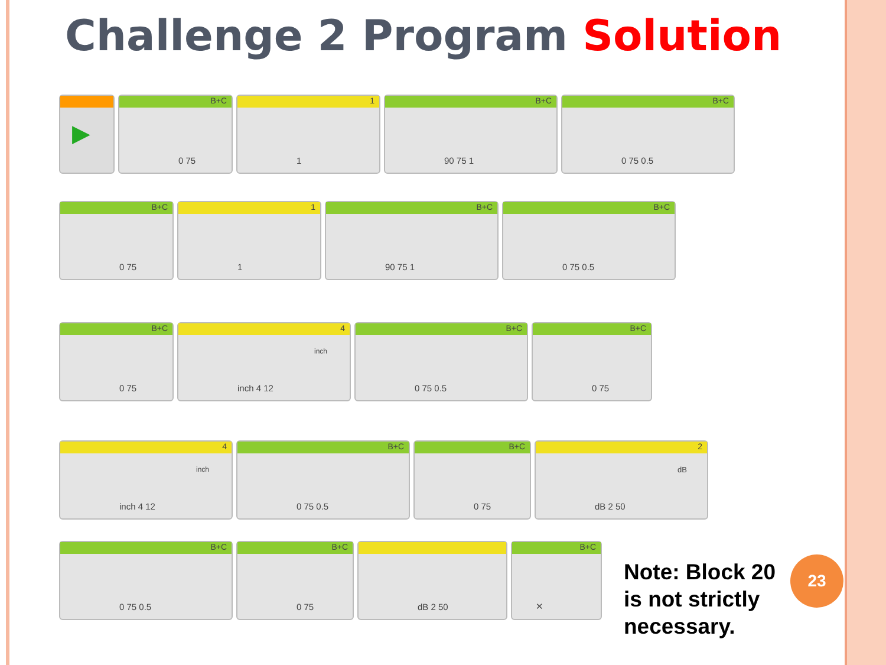Challenge 2 Program Solution
▶
B+C
0 75
1
1
B+C
90 75 1
B+C
0 75 0.5
B+C
0 75
1
1
B+C
90 75 1
B+C
0 75 0.5
B+C
0 75
4
inch
inch 4 12
B+C
0 75 0.5
B+C
0 75
4
inch
inch 4 12
B+C
0 75 0.5
B+C
0 75
2
dB
dB 2 50
B+C
0 75 0.5
B+C
0 75
dB 2 50
B+C
✕
Note: Block 20
is not strictly
necessary.
23